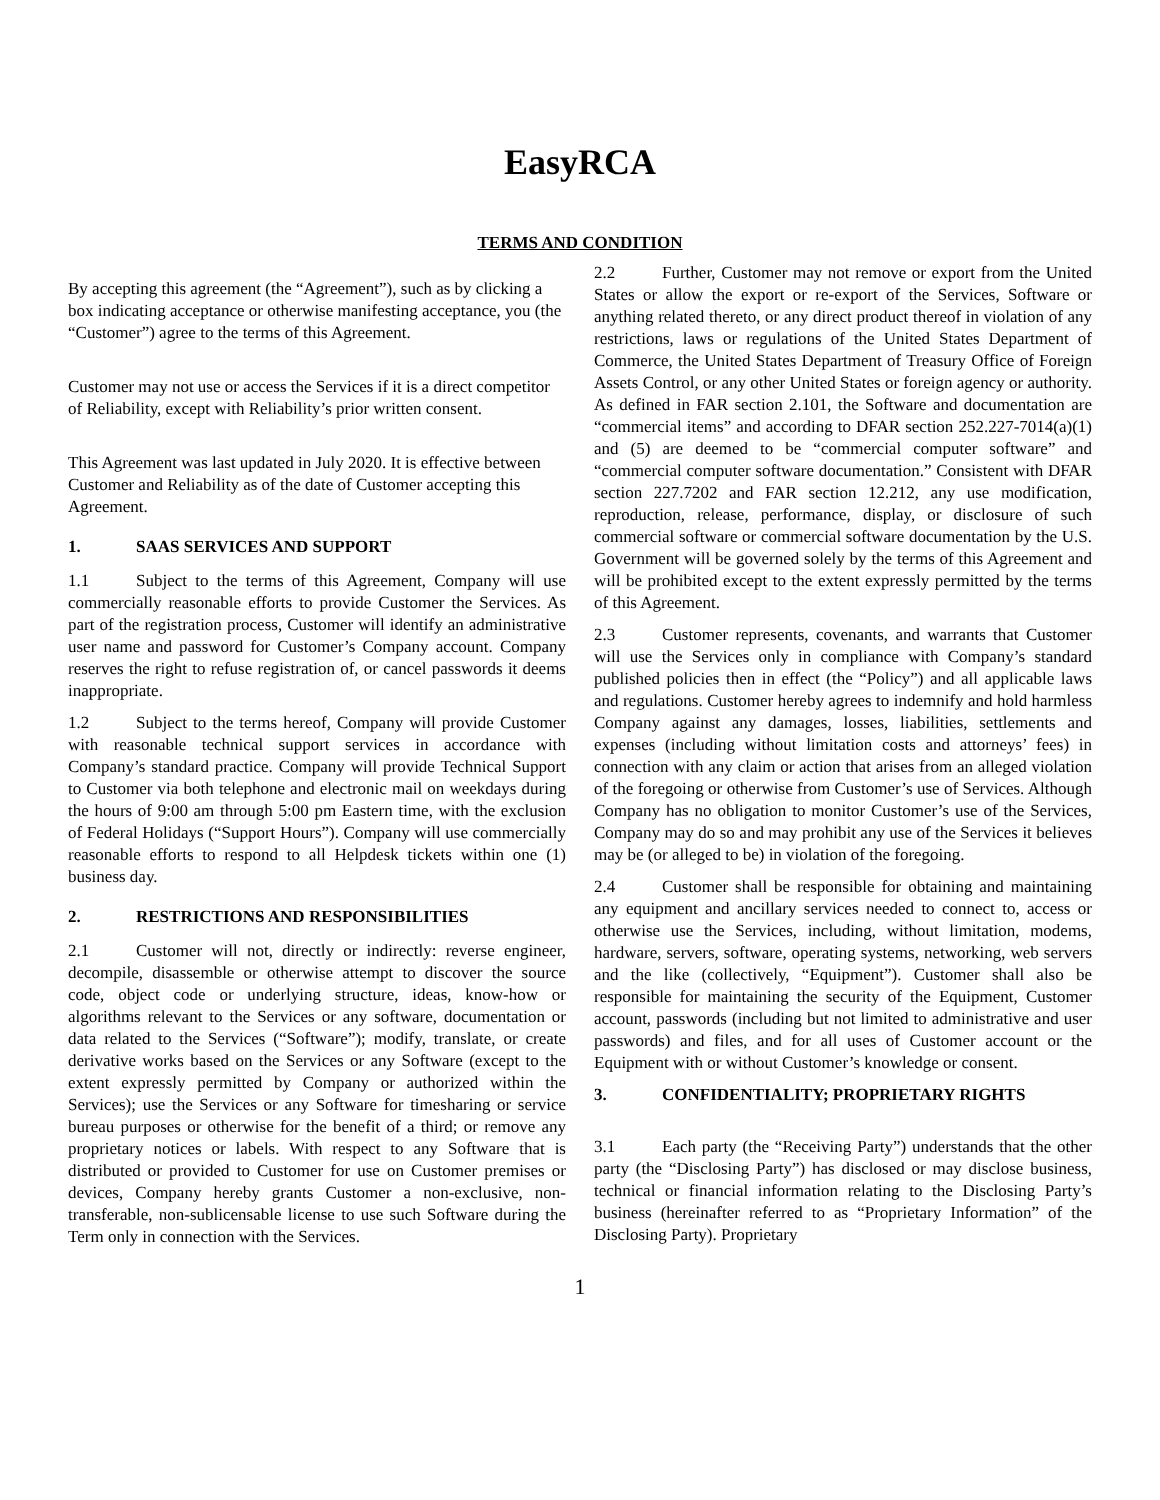EasyRCA
TERMS AND CONDITION
By accepting this agreement (the “Agreement”), such as by clicking a box indicating acceptance or otherwise manifesting acceptance, you (the “Customer”) agree to the terms of this Agreement.
Customer may not use or access the Services if it is a direct competitor of Reliability, except with Reliability’s prior written consent.
This Agreement was last updated in July 2020. It is effective between Customer and Reliability as of the date of Customer accepting this Agreement.
1. SAAS SERVICES AND SUPPORT
1.1 Subject to the terms of this Agreement, Company will use commercially reasonable efforts to provide Customer the Services. As part of the registration process, Customer will identify an administrative user name and password for Customer’s Company account. Company reserves the right to refuse registration of, or cancel passwords it deems inappropriate.
1.2 Subject to the terms hereof, Company will provide Customer with reasonable technical support services in accordance with Company’s standard practice. Company will provide Technical Support to Customer via both telephone and electronic mail on weekdays during the hours of 9:00 am through 5:00 pm Eastern time, with the exclusion of Federal Holidays (“Support Hours”). Company will use commercially reasonable efforts to respond to all Helpdesk tickets within one (1) business day.
2. RESTRICTIONS AND RESPONSIBILITIES
2.1 Customer will not, directly or indirectly: reverse engineer, decompile, disassemble or otherwise attempt to discover the source code, object code or underlying structure, ideas, know-how or algorithms relevant to the Services or any software, documentation or data related to the Services (“Software”); modify, translate, or create derivative works based on the Services or any Software (except to the extent expressly permitted by Company or authorized within the Services); use the Services or any Software for timesharing or service bureau purposes or otherwise for the benefit of a third; or remove any proprietary notices or labels. With respect to any Software that is distributed or provided to Customer for use on Customer premises or devices, Company hereby grants Customer a non-exclusive, non-transferable, non-sublicensable license to use such Software during the Term only in connection with the Services.
2.2 Further, Customer may not remove or export from the United States or allow the export or re-export of the Services, Software or anything related thereto, or any direct product thereof in violation of any restrictions, laws or regulations of the United States Department of Commerce, the United States Department of Treasury Office of Foreign Assets Control, or any other United States or foreign agency or authority. As defined in FAR section 2.101, the Software and documentation are “commercial items” and according to DFAR section 252.227-7014(a)(1) and (5) are deemed to be “commercial computer software” and “commercial computer software documentation.” Consistent with DFAR section 227.7202 and FAR section 12.212, any use modification, reproduction, release, performance, display, or disclosure of such commercial software or commercial software documentation by the U.S. Government will be governed solely by the terms of this Agreement and will be prohibited except to the extent expressly permitted by the terms of this Agreement.
2.3 Customer represents, covenants, and warrants that Customer will use the Services only in compliance with Company’s standard published policies then in effect (the “Policy”) and all applicable laws and regulations. Customer hereby agrees to indemnify and hold harmless Company against any damages, losses, liabilities, settlements and expenses (including without limitation costs and attorneys’ fees) in connection with any claim or action that arises from an alleged violation of the foregoing or otherwise from Customer’s use of Services. Although Company has no obligation to monitor Customer’s use of the Services, Company may do so and may prohibit any use of the Services it believes may be (or alleged to be) in violation of the foregoing.
2.4 Customer shall be responsible for obtaining and maintaining any equipment and ancillary services needed to connect to, access or otherwise use the Services, including, without limitation, modems, hardware, servers, software, operating systems, networking, web servers and the like (collectively, “Equipment”). Customer shall also be responsible for maintaining the security of the Equipment, Customer account, passwords (including but not limited to administrative and user passwords) and files, and for all uses of Customer account or the Equipment with or without Customer’s knowledge or consent.
3. CONFIDENTIALITY; PROPRIETARY RIGHTS
3.1 Each party (the “Receiving Party”) understands that the other party (the “Disclosing Party”) has disclosed or may disclose business, technical or financial information relating to the Disclosing Party’s business (hereinafter referred to as “Proprietary Information” of the Disclosing Party). Proprietary
1